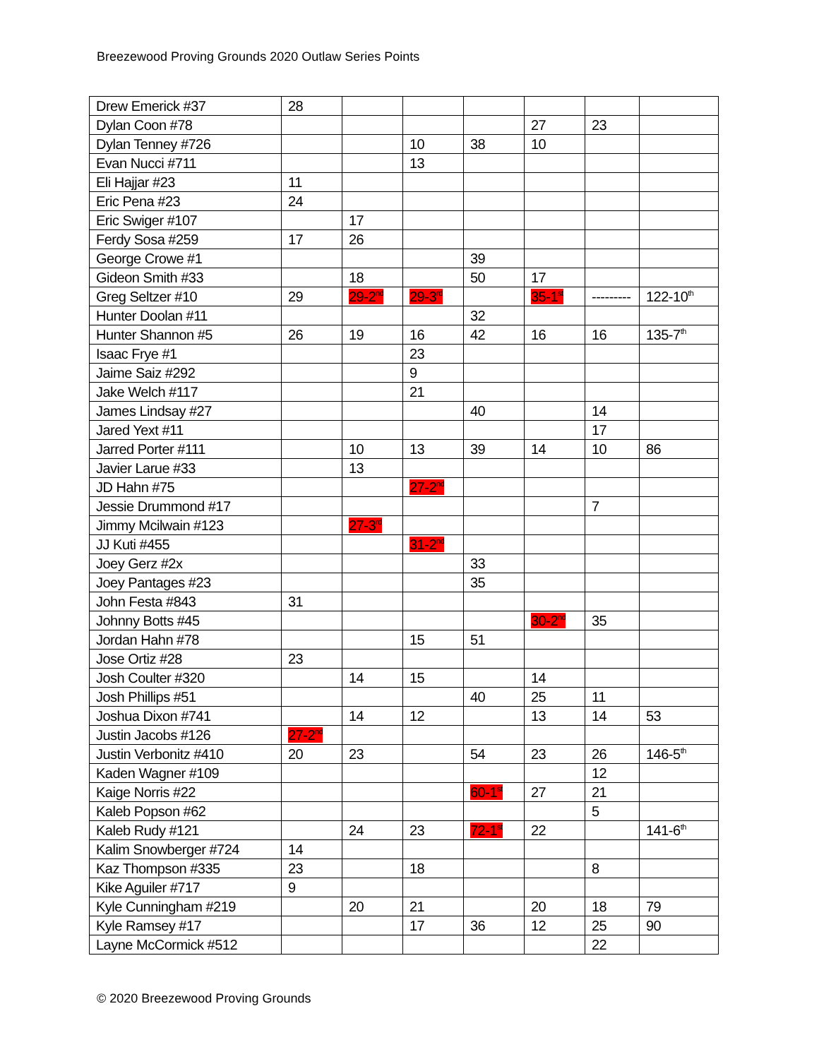Breezewood Proving Grounds 2020 Outlaw Series Points
| Drew Emerick #37 | 28 | | | | | | |
| Dylan Coon #78 | | | | | 27 | 23 | |
| Dylan Tenney #726 | | | 10 | 38 | 10 | | |
| Evan Nucci #711 | | | 13 | | | | |
| Eli Hajjar #23 | 11 | | | | | | |
| Eric Pena #23 | 24 | | | | | | |
| Eric Swiger #107 | | 17 | | | | | |
| Ferdy Sosa #259 | 17 | 26 | | | | | |
| George Crowe #1 | | | | 39 | | | |
| Gideon Smith #33 | | 18 | | 50 | 17 | | |
| Greg Seltzer #10 | 29 | 29-2<sup>nd</sup> | 29-3<sup>rd</sup> | | 35-1<sup>st</sup> | --------- | 122-10<sup>th</sup> |
| Hunter Doolan #11 | | | | 32 | | | |
| Hunter Shannon #5 | 26 | 19 | 16 | 42 | 16 | 16 | 135-7<sup>th</sup> |
| Isaac Frye #1 | | | 23 | | | | |
| Jaime Saiz #292 | | | 9 | | | | |
| Jake Welch #117 | | | 21 | | | | |
| James Lindsay #27 | | | | 40 | | 14 | |
| Jared Yext #11 | | | | | | 17 | |
| Jarred Porter #111 | | 10 | 13 | 39 | 14 | 10 | 86 |
| Javier Larue #33 | | 13 | | | | | |
| JD Hahn #75 | | | 27-2<sup>nd</sup> | | | | |
| Jessie Drummond #17 | | | | | | 7 | |
| Jimmy Mcilwain #123 | | 27-3<sup>rd</sup> | | | | | |
| JJ Kuti #455 | | | 31-2<sup>nd</sup> | | | | |
| Joey Gerz #2x | | | | 33 | | | |
| Joey Pantages #23 | | | | 35 | | | |
| John Festa #843 | 31 | | | | | | |
| Johnny Botts #45 | | | | | 30-2<sup>nd</sup> | 35 | |
| Jordan Hahn #78 | | | 15 | 51 | | | |
| Jose Ortiz #28 | 23 | | | | | | |
| Josh Coulter #320 | | 14 | 15 | | 14 | | |
| Josh Phillips #51 | | | | 40 | 25 | 11 | |
| Joshua Dixon #741 | | 14 | 12 | | 13 | 14 | 53 |
| Justin Jacobs #126 | 27-2<sup>nd</sup> | | | | | | |
| Justin Verbonitz #410 | 20 | 23 | | 54 | 23 | 26 | 146-5<sup>th</sup> |
| Kaden Wagner #109 | | | | | | 12 | |
| Kaige Norris #22 | | | | 60-1<sup>st</sup> | 27 | 21 | |
| Kaleb Popson #62 | | | | | | 5 | |
| Kaleb Rudy #121 | | 24 | 23 | 72-1<sup>st</sup> | 22 | | 141-6<sup>th</sup> |
| Kalim Snowberger #724 | 14 | | | | | | |
| Kaz Thompson #335 | 23 | | 18 | | | 8 | |
| Kike Aguiler #717 | 9 | | | | | | |
| Kyle Cunningham #219 | | 20 | 21 | | 20 | 18 | 79 |
| Kyle Ramsey #17 | | | 17 | 36 | 12 | 25 | 90 |
| Layne McCormick #512 | | | | | | 22 | |
© 2020 Breezewood Proving Grounds